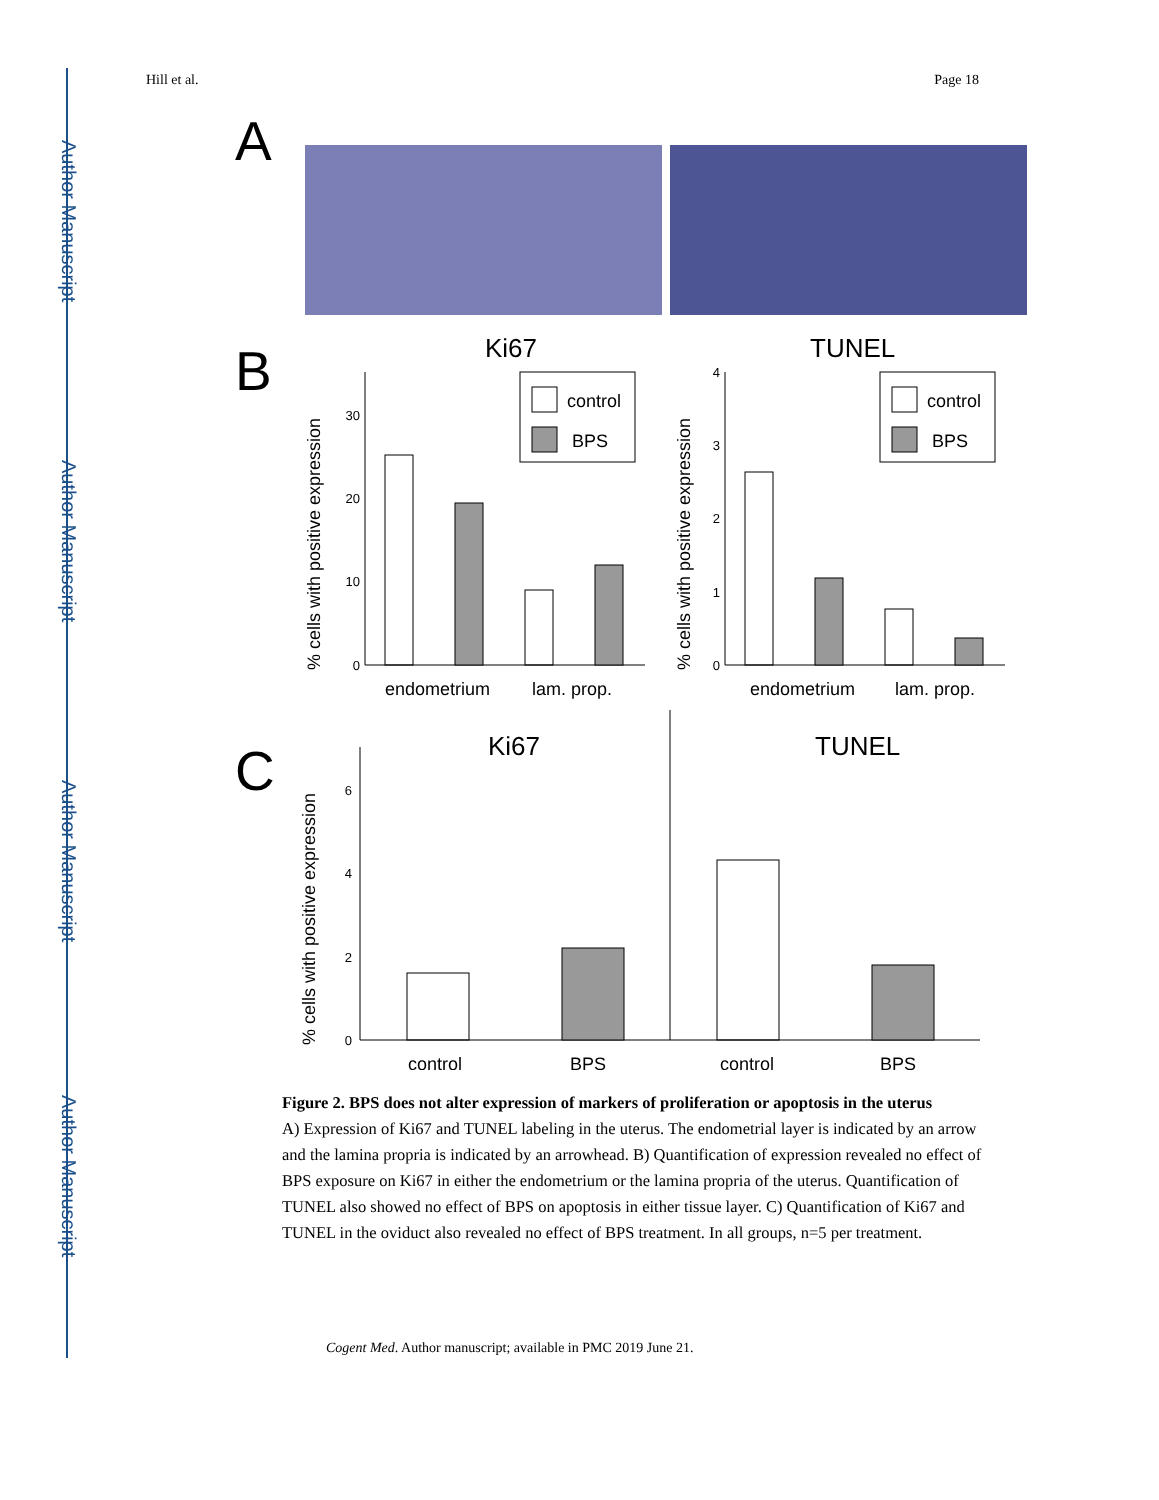Author Manuscript
Author Manuscript
Author Manuscript
Author Manuscript
Hill et al. Page 18
A
B
Ki67
TUNEL
0
10
20
30
0
1
2
3
4
control
BPS
control
BPS
endometrium
lam. prop.
endometrium
lam. prop.
% cells with positive expression
% cells with positive expression
C
Ki67
TUNEL
0
2
4
6
control
BPS
control
BPS
% cells with positive expression
Figure 2. BPS does not alter expression of markers of proliferation or apoptosis in the uterus
A) Expression of Ki67 and TUNEL labeling in the uterus. The endometrial layer is indicated by an arrow and the lamina propria is indicated by an arrowhead. B) Quantification of expression revealed no effect of BPS exposure on Ki67 in either the endometrium or the lamina propria of the uterus. Quantification of TUNEL also showed no effect of BPS on apoptosis in either tissue layer. C) Quantification of Ki67 and TUNEL in the oviduct also revealed no effect of BPS treatment. In all groups, n=5 per treatment.
Cogent Med. Author manuscript; available in PMC 2019 June 21.